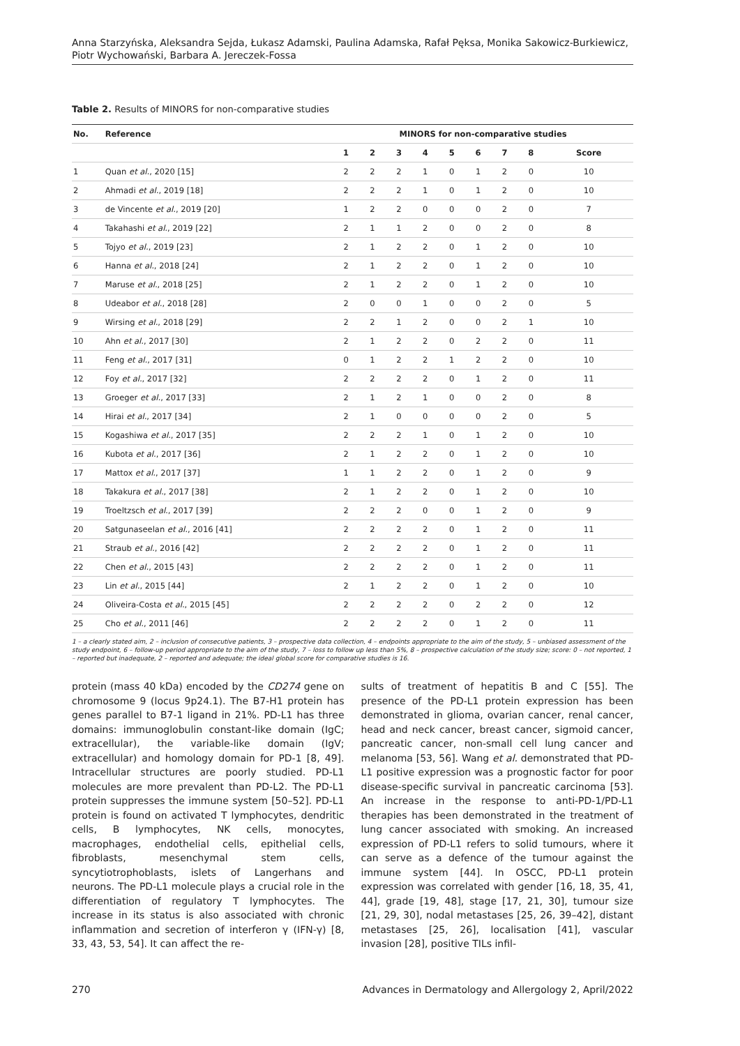Anna Starzyńska, Aleksandra Sejda, Łukasz Adamski, Paulina Adamska, Rafał Pęksa, Monika Sakowicz-Burkiewicz,
Piotr Wychowański, Barbara A. Jereczek-Fossa
Table 2. Results of MINORS for non-comparative studies
| No. | Reference | MINORS for non-comparative studies | | | | | | | | |
| --- | --- | --- | --- | --- | --- | --- | --- | --- | --- | --- |
| | | 1 | 2 | 3 | 4 | 5 | 6 | 7 | 8 | Score |
| 1 | Quan et al. , 2020 [15] | 2 | 2 | 2 | 1 | 0 | 1 | 2 | 0 | 10 |
| 2 | Ahmadi et al. , 2019 [18] | 2 | 2 | 2 | 1 | 0 | 1 | 2 | 0 | 10 |
| 3 | de Vincente et al. , 2019 [20] | 1 | 2 | 2 | 0 | 0 | 0 | 2 | 0 | 7 |
| 4 | Takahashi et al. , 2019 [22] | 2 | 1 | 1 | 2 | 0 | 0 | 2 | 0 | 8 |
| 5 | Tojyo et al. , 2019 [23] | 2 | 1 | 2 | 2 | 0 | 1 | 2 | 0 | 10 |
| 6 | Hanna et al. , 2018 [24] | 2 | 1 | 2 | 2 | 0 | 1 | 2 | 0 | 10 |
| 7 | Maruse et al. , 2018 [25] | 2 | 1 | 2 | 2 | 0 | 1 | 2 | 0 | 10 |
| 8 | Udeabor et al. , 2018 [28] | 2 | 0 | 0 | 1 | 0 | 0 | 2 | 0 | 5 |
| 9 | Wirsing et al. , 2018 [29] | 2 | 2 | 1 | 2 | 0 | 0 | 2 | 1 | 10 |
| 10 | Ahn et al. , 2017 [30] | 2 | 1 | 2 | 2 | 0 | 2 | 2 | 0 | 11 |
| 11 | Feng et al. , 2017 [31] | 0 | 1 | 2 | 2 | 1 | 2 | 2 | 0 | 10 |
| 12 | Foy et al. , 2017 [32] | 2 | 2 | 2 | 2 | 0 | 1 | 2 | 0 | 11 |
| 13 | Groeger et al. , 2017 [33] | 2 | 1 | 2 | 1 | 0 | 0 | 2 | 0 | 8 |
| 14 | Hirai et al. , 2017 [34] | 2 | 1 | 0 | 0 | 0 | 0 | 2 | 0 | 5 |
| 15 | Kogashiwa et al. , 2017 [35] | 2 | 2 | 2 | 1 | 0 | 1 | 2 | 0 | 10 |
| 16 | Kubota et al. , 2017 [36] | 2 | 1 | 2 | 2 | 0 | 1 | 2 | 0 | 10 |
| 17 | Mattox et al. , 2017 [37] | 1 | 1 | 2 | 2 | 0 | 1 | 2 | 0 | 9 |
| 18 | Takakura et al. , 2017 [38] | 2 | 1 | 2 | 2 | 0 | 1 | 2 | 0 | 10 |
| 19 | Troeltzsch et al. , 2017 [39] | 2 | 2 | 2 | 0 | 0 | 1 | 2 | 0 | 9 |
| 20 | Satgunaseelan et al. , 2016 [41] | 2 | 2 | 2 | 2 | 0 | 1 | 2 | 0 | 11 |
| 21 | Straub et al. , 2016 [42] | 2 | 2 | 2 | 2 | 0 | 1 | 2 | 0 | 11 |
| 22 | Chen et al. , 2015 [43] | 2 | 2 | 2 | 2 | 0 | 1 | 2 | 0 | 11 |
| 23 | Lin et al. , 2015 [44] | 2 | 1 | 2 | 2 | 0 | 1 | 2 | 0 | 10 |
| 24 | Oliveira-Costa et al. , 2015 [45] | 2 | 2 | 2 | 2 | 0 | 2 | 2 | 0 | 12 |
| 25 | Cho et al. , 2011 [46] | 2 | 2 | 2 | 2 | 0 | 1 | 2 | 0 | 11 |
1 – a clearly stated aim, 2 – inclusion of consecutive patients, 3 – prospective data collection, 4 – endpoints appropriate to the aim of the study, 5 – unbiased assessment of the study endpoint, 6 – follow-up period appropriate to the aim of the study, 7 – loss to follow up less than 5%, 8 – prospective calculation of the study size; score: 0 – not reported, 1 – reported but inadequate, 2 – reported and adequate; the ideal global score for comparative studies is 16.
protein (mass 40 kDa) encoded by the CD274 gene on chromosome 9 (locus 9p24.1). The B7-H1 protein has genes parallel to B7-1 ligand in 21%. PD-L1 has three domains: immunoglobulin constant-like domain (IgC; extracellular), the variable-like domain (IgV; extracellular) and homology domain for PD-1 [8, 49]. Intracellular structures are poorly studied. PD-L1 molecules are more prevalent than PD-L2. The PD-L1 protein suppresses the immune system [50–52]. PD-L1 protein is found on activated T lymphocytes, dendritic cells, B lymphocytes, NK cells, monocytes, macrophages, endothelial cells, epithelial cells, fibroblasts, mesenchymal stem cells, syncytiotrophoblasts, islets of Langerhans and neurons. The PD-L1 molecule plays a crucial role in the differentiation of regulatory T lymphocytes. The increase in its status is also associated with chronic inflammation and secretion of interferon γ (IFN-γ) [8, 33, 43, 53, 54]. It can affect the re-
sults of treatment of hepatitis B and C [55]. The presence of the PD-L1 protein expression has been demonstrated in glioma, ovarian cancer, renal cancer, head and neck cancer, breast cancer, sigmoid cancer, pancreatic cancer, non-small cell lung cancer and melanoma [53, 56]. Wang et al. demonstrated that PD-L1 positive expression was a prognostic factor for poor disease-specific survival in pancreatic carcinoma [53]. An increase in the response to anti-PD-1/PD-L1 therapies has been demonstrated in the treatment of lung cancer associated with smoking. An increased expression of PD-L1 refers to solid tumours, where it can serve as a defence of the tumour against the immune system [44]. In OSCC, PD-L1 protein expression was correlated with gender [16, 18, 35, 41, 44], grade [19, 48], stage [17, 21, 30], tumour size [21, 29, 30], nodal metastases [25, 26, 39–42], distant metastases [25, 26], localisation [41], vascular invasion [28], positive TILs infil-
270 Advances in Dermatology and Allergology 2, April/2022